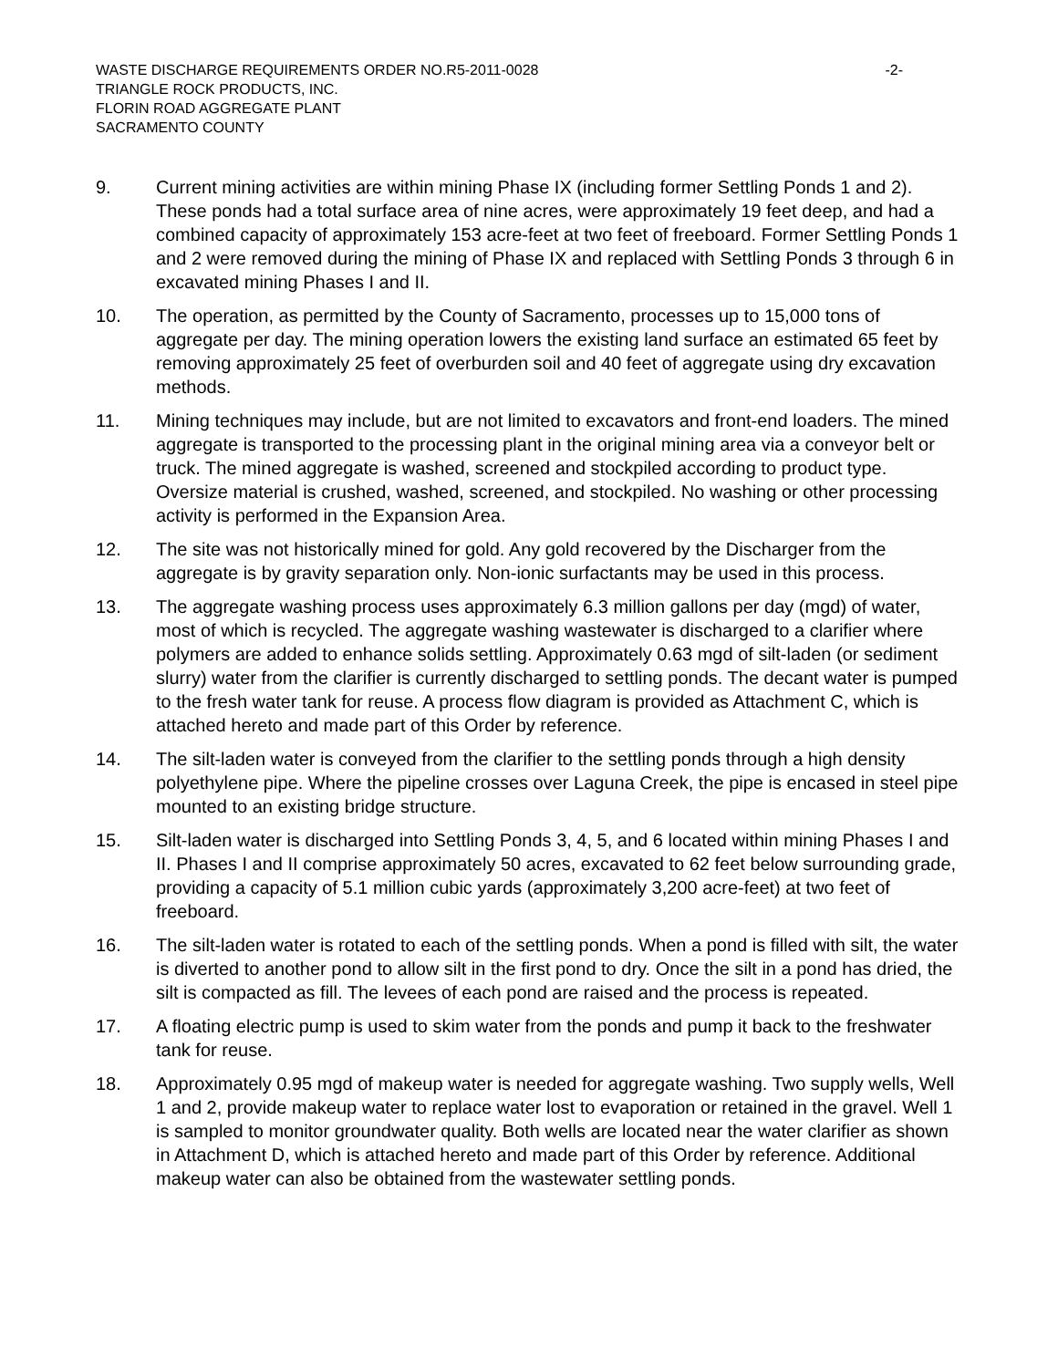WASTE DISCHARGE REQUIREMENTS ORDER NO.R5-2011-0028 -2-
TRIANGLE ROCK PRODUCTS, INC.
FLORIN ROAD AGGREGATE PLANT
SACRAMENTO COUNTY
9. Current mining activities are within mining Phase IX (including former Settling Ponds 1 and 2). These ponds had a total surface area of nine acres, were approximately 19 feet deep, and had a combined capacity of approximately 153 acre-feet at two feet of freeboard. Former Settling Ponds 1 and 2 were removed during the mining of Phase IX and replaced with Settling Ponds 3 through 6 in excavated mining Phases I and II.
10. The operation, as permitted by the County of Sacramento, processes up to 15,000 tons of aggregate per day. The mining operation lowers the existing land surface an estimated 65 feet by removing approximately 25 feet of overburden soil and 40 feet of aggregate using dry excavation methods.
11. Mining techniques may include, but are not limited to excavators and front-end loaders. The mined aggregate is transported to the processing plant in the original mining area via a conveyor belt or truck. The mined aggregate is washed, screened and stockpiled according to product type. Oversize material is crushed, washed, screened, and stockpiled. No washing or other processing activity is performed in the Expansion Area.
12. The site was not historically mined for gold. Any gold recovered by the Discharger from the aggregate is by gravity separation only. Non-ionic surfactants may be used in this process.
13. The aggregate washing process uses approximately 6.3 million gallons per day (mgd) of water, most of which is recycled. The aggregate washing wastewater is discharged to a clarifier where polymers are added to enhance solids settling. Approximately 0.63 mgd of silt-laden (or sediment slurry) water from the clarifier is currently discharged to settling ponds. The decant water is pumped to the fresh water tank for reuse. A process flow diagram is provided as Attachment C, which is attached hereto and made part of this Order by reference.
14. The silt-laden water is conveyed from the clarifier to the settling ponds through a high density polyethylene pipe. Where the pipeline crosses over Laguna Creek, the pipe is encased in steel pipe mounted to an existing bridge structure.
15. Silt-laden water is discharged into Settling Ponds 3, 4, 5, and 6 located within mining Phases I and II. Phases I and II comprise approximately 50 acres, excavated to 62 feet below surrounding grade, providing a capacity of 5.1 million cubic yards (approximately 3,200 acre-feet) at two feet of freeboard.
16. The silt-laden water is rotated to each of the settling ponds. When a pond is filled with silt, the water is diverted to another pond to allow silt in the first pond to dry. Once the silt in a pond has dried, the silt is compacted as fill. The levees of each pond are raised and the process is repeated.
17. A floating electric pump is used to skim water from the ponds and pump it back to the freshwater tank for reuse.
18. Approximately 0.95 mgd of makeup water is needed for aggregate washing. Two supply wells, Well 1 and 2, provide makeup water to replace water lost to evaporation or retained in the gravel. Well 1 is sampled to monitor groundwater quality. Both wells are located near the water clarifier as shown in Attachment D, which is attached hereto and made part of this Order by reference. Additional makeup water can also be obtained from the wastewater settling ponds.